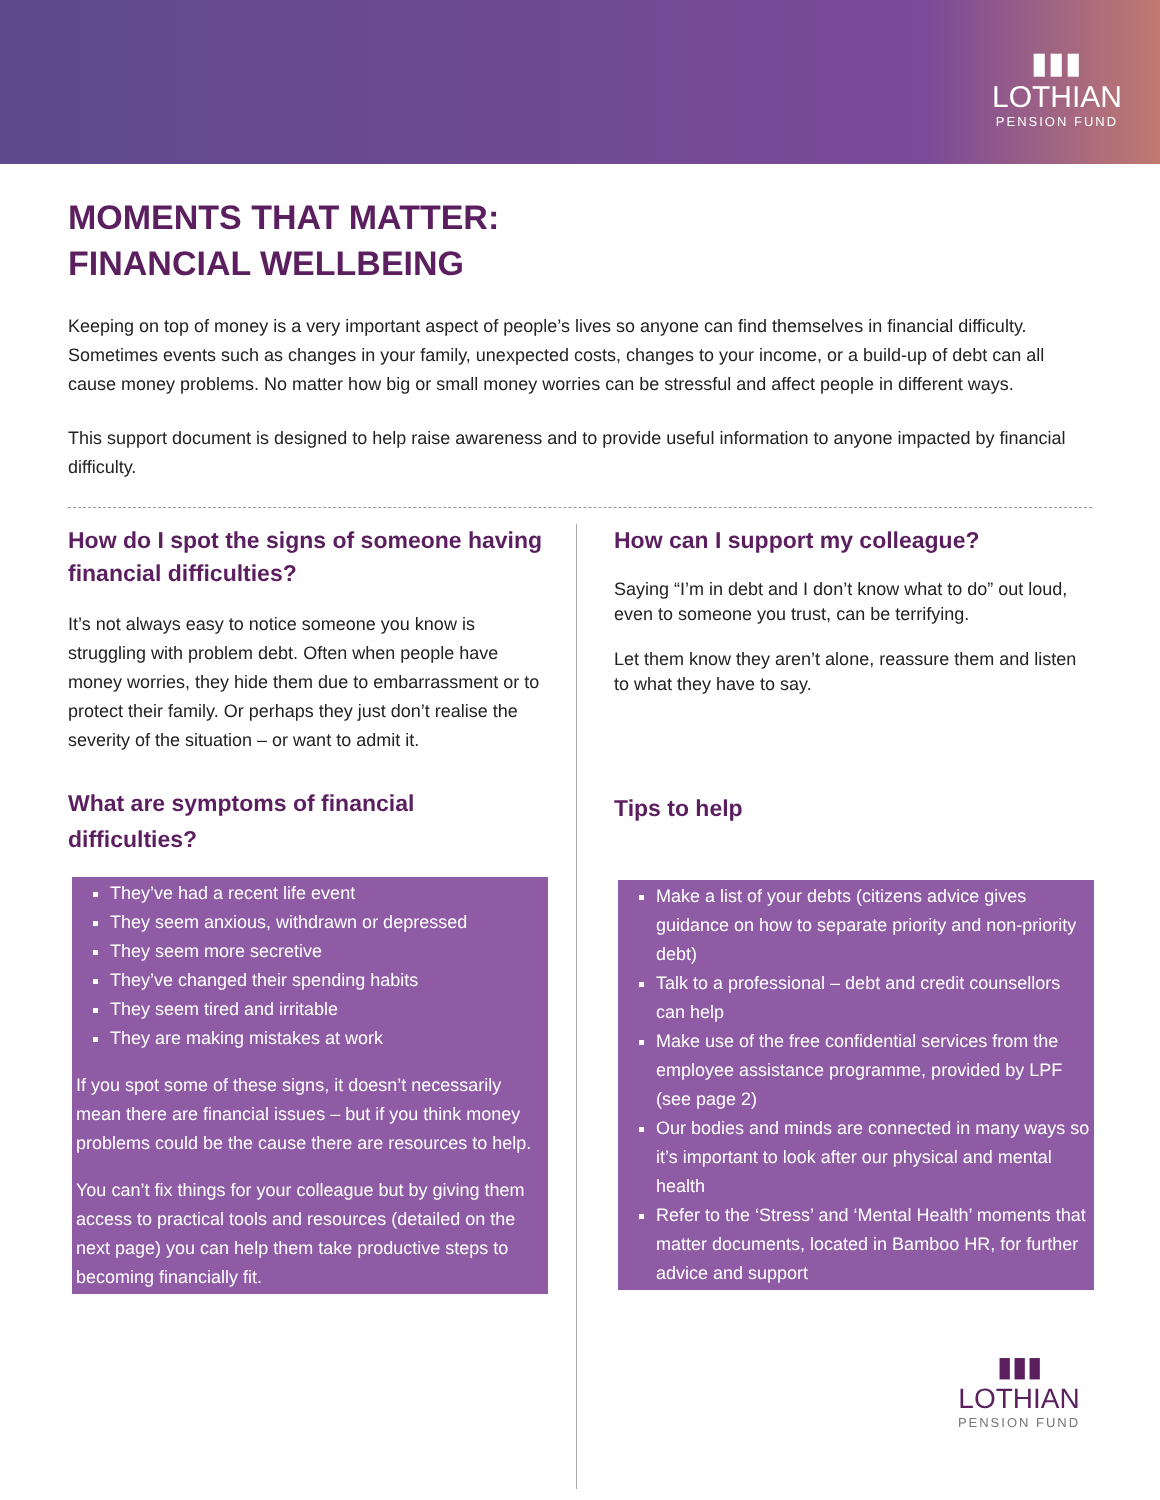▮▮▮
LOTHIAN
PENSION FUND
MOMENTS THAT MATTER:
FINANCIAL WELLBEING
Keeping on top of money is a very important aspect of people’s lives so anyone can find themselves in financial difficulty. Sometimes events such as changes in your family, unexpected costs, changes to your income, or a build-up of debt can all cause money problems. No matter how big or small money worries can be stressful and affect people in different ways.
This support document is designed to help raise awareness and to provide useful information to anyone impacted by financial difficulty.
How do I spot the signs of someone having financial difficulties?
It’s not always easy to notice someone you know is struggling with problem debt. Often when people have money worries, they hide them due to embarrassment or to protect their family. Or perhaps they just don’t realise the severity of the situation – or want to admit it.
What are symptoms of financial difficulties?
They’ve had a recent life event
They seem anxious, withdrawn or depressed
They seem more secretive
They’ve changed their spending habits
They seem tired and irritable
They are making mistakes at work
If you spot some of these signs, it doesn’t necessarily mean there are financial issues – but if you think money problems could be the cause there are resources to help.
You can’t fix things for your colleague but by giving them access to practical tools and resources (detailed on the next page) you can help them take productive steps to becoming financially fit.
How can I support my colleague?
Saying “I’m in debt and I don’t know what to do” out loud, even to someone you trust, can be terrifying.
Let them know they aren’t alone, reassure them and listen to what they have to say.
Tips to help
Make a list of your debts (citizens advice gives guidance on how to separate priority and non-priority debt)
Talk to a professional – debt and credit counsellors can help
Make use of the free confidential services from the employee assistance programme, provided by LPF (see page 2)
Our bodies and minds are connected in many ways so it’s important to look after our physical and mental health
Refer to the ‘Stress’ and ‘Mental Health’ moments that matter documents, located in Bamboo HR, for further advice and support
▮▮▮
LOTHIAN
PENSION FUND